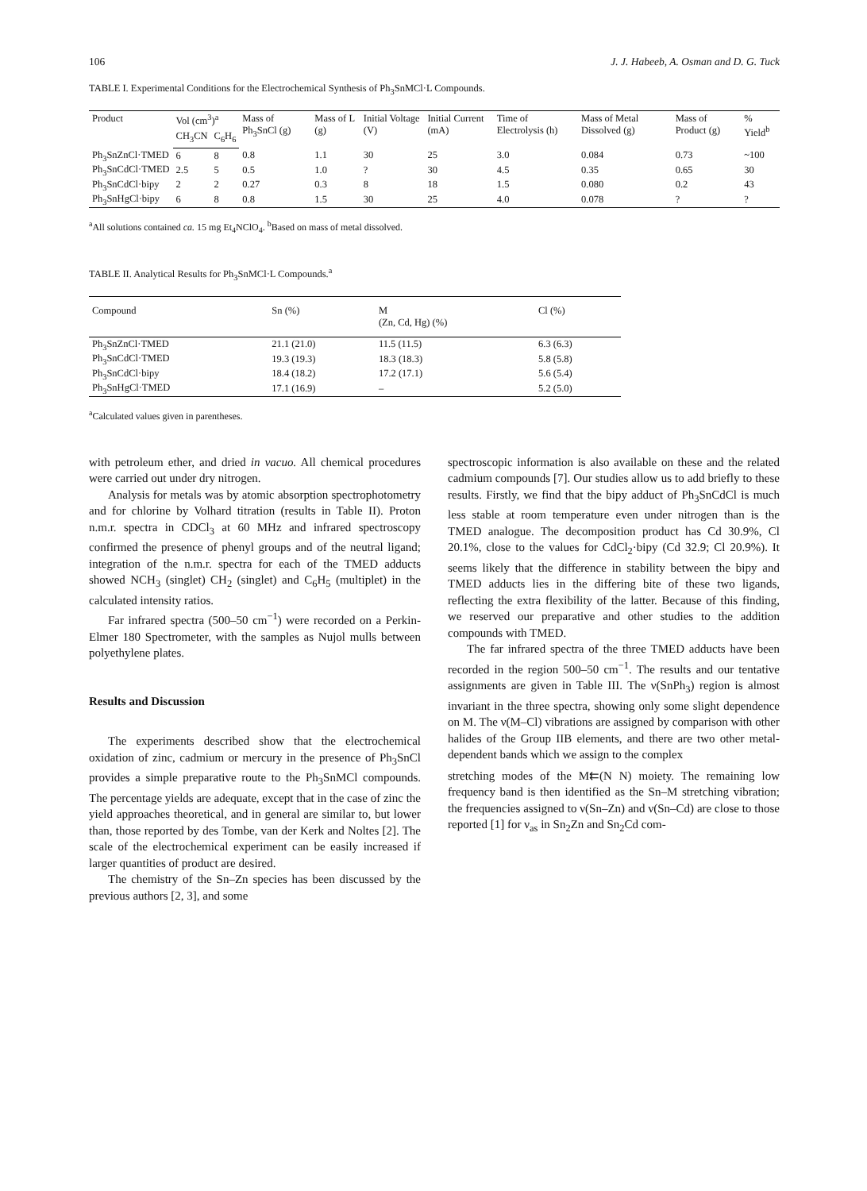106 J. J. Habeeb, A. Osman and D. G. Tuck
TABLE I. Experimental Conditions for the Electrochemical Synthesis of Ph<sub>3</sub>SnMCl·L Compounds.
| Product | Vol (cm<sup>3</sup>)<sup>a</sup> | | Mass of Ph<sub>3</sub>SnCl (g) | Mass of L (g) | Initial Voltage (V) | Initial Current (mA) | Time of Electrolysis (h) | Mass of Metal Dissolved (g) | Mass of Product (g) | % Yield<sup>b</sup> |
| --- | --- | --- | --- | --- | --- | --- | --- | --- | --- | --- |
| | CH<sub>3</sub>CN | C<sub>6</sub>H<sub>6</sub> | | | | | | | | |
| Ph<sub>3</sub>SnZnCl·TMED | 6 | 8 | 0.8 | 1.1 | 30 | 25 | 3.0 | 0.084 | 0.73 | ~100 |
| Ph<sub>3</sub>SnCdCl·TMED | 2.5 | 5 | 0.5 | 1.0 | ? | 30 | 4.5 | 0.35 | 0.65 | 30 |
| Ph<sub>3</sub>SnCdCl·bipy | 2 | 2 | 0.27 | 0.3 | 8 | 18 | 1.5 | 0.080 | 0.2 | 43 |
| Ph<sub>3</sub>SnHgCl·bipy | 6 | 8 | 0.8 | 1.5 | 30 | 25 | 4.0 | 0.078 | ? | ? |
<sup>a</sup> All solutions contained ca. 15 mg Et<sub>4</sub>NClO<sub>4</sub>. <sup>b</sup>Based on mass of metal dissolved.
TABLE II. Analytical Results for Ph<sub>3</sub>SnMCl·L Compounds.<sup>a</sup>
| Compound | Sn (%) | M (Zn, Cd, Hg) (%) | Cl (%) |
| --- | --- | --- | --- |
| Ph<sub>3</sub>SnZnCl·TMED | 21.1 (21.0) | 11.5 (11.5) | 6.3 (6.3) |
| Ph<sub>3</sub>SnCdCl·TMED | 19.3 (19.3) | 18.3 (18.3) | 5.8 (5.8) |
| Ph<sub>3</sub>SnCdCl·bipy | 18.4 (18.2) | 17.2 (17.1) | 5.6 (5.4) |
| Ph<sub>3</sub>SnHgCl·TMED | 17.1 (16.9) | – | 5.2 (5.0) |
<sup>a</sup> Calculated values given in parentheses.
with petroleum ether, and dried in vacuo. All chemical procedures were carried out under dry nitrogen.
Analysis for metals was by atomic absorption spectrophotometry and for chlorine by Volhard titration (results in Table II). Proton n.m.r. spectra in CDCl<sub>3</sub> at 60 MHz and infrared spectroscopy confirmed the presence of phenyl groups and of the neutral ligand; integration of the n.m.r. spectra for each of the TMED adducts showed NCH<sub>3</sub> (singlet) CH<sub>2</sub> (singlet) and C<sub>6</sub>H<sub>5</sub> (multiplet) in the calculated intensity ratios.
Far infrared spectra (500–50 cm<sup>−1</sup>) were recorded on a Perkin-Elmer 180 Spectrometer, with the samples as Nujol mulls between polyethylene plates.
Results and Discussion
The experiments described show that the electrochemical oxidation of zinc, cadmium or mercury in the presence of Ph<sub>3</sub>SnCl provides a simple preparative route to the Ph<sub>3</sub>SnMCl compounds. The percentage yields are adequate, except that in the case of zinc the yield approaches theoretical, and in general are similar to, but lower than, those reported by des Tombe, van der Kerk and Noltes [2]. The scale of the electrochemical experiment can be easily increased if larger quantities of product are desired.
The chemistry of the Sn–Zn species has been discussed by the previous authors [2, 3], and some
spectroscopic information is also available on these and the related cadmium compounds [7]. Our studies allow us to add briefly to these results. Firstly, we find that the bipy adduct of Ph<sub>3</sub>SnCdCl is much less stable at room temperature even under nitrogen than is the TMED analogue. The decomposition product has Cd 30.9%, Cl 20.1%, close to the values for CdCl<sub>2</sub>·bipy (Cd 32.9; Cl 20.9%). It seems likely that the difference in stability between the bipy and TMED adducts lies in the differing bite of these two ligands, reflecting the extra flexibility of the latter. Because of this finding, we reserved our preparative and other studies to the addition compounds with TMED.
The far infrared spectra of the three TMED adducts have been recorded in the region 500–50 cm<sup>−1</sup>. The results and our tentative assignments are given in Table III. The ν(SnPh<sub>3</sub>) region is almost invariant in the three spectra, showing only some slight dependence on M. The ν(M–Cl) vibrations are assigned by comparison with other halides of the Group IIB elements, and there are two other metal-dependent bands which we assign to the complex
stretching modes of the M⇇(N N) moiety. The remaining low frequency band is then identified as the Sn–M stretching vibration; the frequencies assigned to ν(Sn–Zn) and ν(Sn–Cd) are close to those reported [1] for ν<sub>as</sub> in Sn<sub>2</sub>Zn and Sn<sub>2</sub>Cd com-